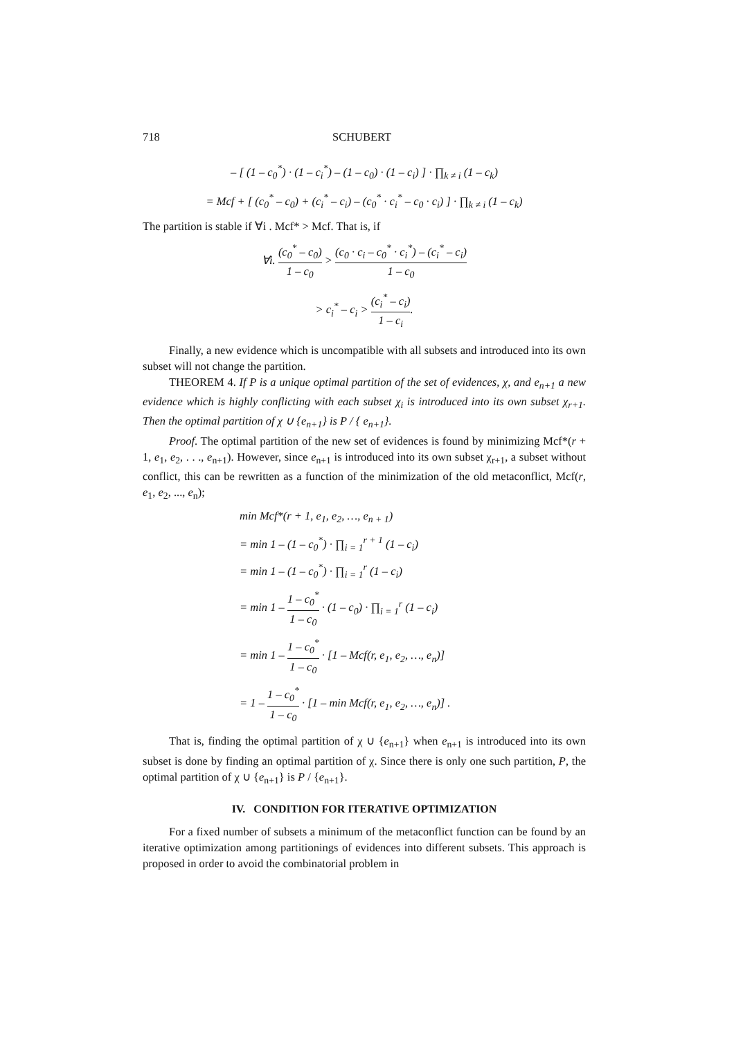718 SCHUBERT
– [ (1 – c<sub>0</sub><sup>*</sup>) · (1 – c<sub>i</sub><sup>*</sup>) – (1 – c<sub>0</sub>) · (1 – c<sub>i</sub>) ] · ∏<sub>k ≠ i</sub> (1 – c<sub>k</sub>)
= Mcf + [ (c<sub>0</sub><sup>*</sup> – c<sub>0</sub>) + (c<sub>i</sub><sup>*</sup> – c<sub>i</sub>) – (c<sub>0</sub><sup>*</sup> · c<sub>i</sub><sup>*</sup> – c<sub>0</sub> · c<sub>i</sub>) ] · ∏<sub>k ≠ i</sub> (1 – c<sub>k</sub>)
The partition is stable if ∀i . Mcf* > Mcf. That is, if
∀i. (c<sub>0</sub><sup>*</sup> – c<sub>0</sub>) 1 – c<sub>0</sub> > (c<sub>0</sub> · c<sub>i</sub> – c<sub>0</sub><sup>*</sup> · c<sub>i</sub><sup>*</sup>) – (c<sub>i</sub><sup>*</sup> – c<sub>i</sub>) 1 – c<sub>0</sub>
> c<sub>i</sub><sup>*</sup> – c<sub>i</sub> > (c<sub>i</sub><sup>*</sup> – c<sub>i</sub>) 1 – c<sub>i</sub>.
Finally, a new evidence which is uncompatible with all subsets and introduced into its own subset will not change the partition.
THEOREM 4. If P is a unique optimal partition of the set of evidences, χ, and e<sub>n+1</sub> a new evidence which is highly conflicting with each subset χ<sub>i</sub> is introduced into its own subset χ<sub>r+1</sub>. Then the optimal partition of χ ∪ {e<sub>n+1</sub>} is P / { e<sub>n+1</sub>}.
Proof. The optimal partition of the new set of evidences is found by minimizing Mcf*(r + 1, e<sub>1</sub>, e<sub>2</sub>, . . ., e<sub>n+1</sub>). However, since e<sub>n+1</sub> is introduced into its own subset χ<sub>r+1</sub>, a subset without conflict, this can be rewritten as a function of the minimization of the old metaconflict, Mcf(r, e<sub>1</sub>, e<sub>2</sub>, ..., e<sub>n</sub>);
min Mcf*(r + 1, e<sub>1</sub>, e<sub>2</sub>, …, e<sub>n + 1</sub>)
= min 1 – (1 – c<sub>0</sub><sup>*</sup>) · ∏<sub>i = 1</sub><sup>r + 1</sup> (1 – c<sub>i</sub>)
= min 1 – (1 – c<sub>0</sub><sup>*</sup>) · ∏<sub>i = 1</sub><sup>r</sup> (1 – c<sub>i</sub>)
= min 1 – 1 – c<sub>0</sub><sup>*</sup> 1 – c<sub>0</sub> · (1 – c<sub>0</sub>) · ∏<sub>i = 1</sub><sup>r</sup> (1 – c<sub>i</sub>)
= min 1 – 1 – c<sub>0</sub><sup>*</sup> 1 – c<sub>0</sub> · [1 – Mcf(r, e<sub>1</sub>, e<sub>2</sub>, …, e<sub>n</sub>)]
= 1 – 1 – c<sub>0</sub><sup>*</sup> 1 – c<sub>0</sub> · [1 – min Mcf(r, e<sub>1</sub>, e<sub>2</sub>, …, e<sub>n</sub>)] .
That is, finding the optimal partition of χ ∪ {e<sub>n+1</sub>} when e<sub>n+1</sub> is introduced into its own subset is done by finding an optimal partition of χ. Since there is only one such partition, P, the optimal partition of χ ∪ {e<sub>n+1</sub>} is P / {e<sub>n+1</sub>}.
IV. CONDITION FOR ITERATIVE OPTIMIZATION
For a fixed number of subsets a minimum of the metaconflict function can be found by an iterative optimization among partitionings of evidences into different subsets. This approach is proposed in order to avoid the combinatorial problem in